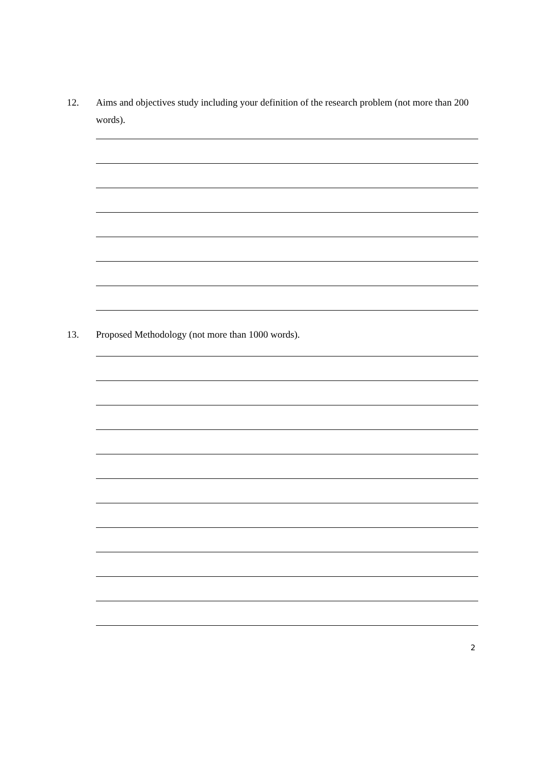12. Aims and objectives study including your definition of the research problem (not more than 200 words).
13. Proposed Methodology (not more than 1000 words).
2